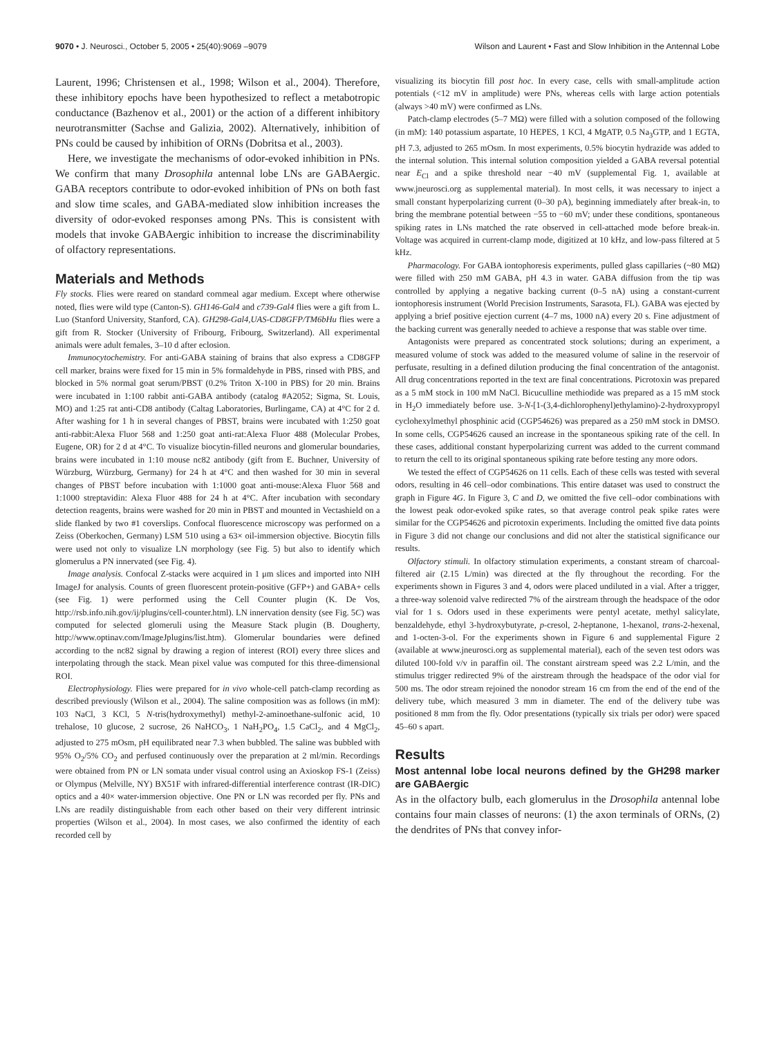9070 • J. Neurosci., October 5, 2005 • 25(40):9069 –9079 Wilson and Laurent • Fast and Slow Inhibition in the Antennal Lobe
Laurent, 1996; Christensen et al., 1998; Wilson et al., 2004). Therefore, these inhibitory epochs have been hypothesized to reflect a metabotropic conductance (Bazhenov et al., 2001) or the action of a different inhibitory neurotransmitter (Sachse and Galizia, 2002). Alternatively, inhibition of PNs could be caused by inhibition of ORNs (Dobritsa et al., 2003).
Here, we investigate the mechanisms of odor-evoked inhibition in PNs. We confirm that many Drosophila antennal lobe LNs are GABAergic. GABA receptors contribute to odor-evoked inhibition of PNs on both fast and slow time scales, and GABA-mediated slow inhibition increases the diversity of odor-evoked responses among PNs. This is consistent with models that invoke GABAergic inhibition to increase the discriminability of olfactory representations.
Materials and Methods
Fly stocks. Flies were reared on standard cornmeal agar medium. Except where otherwise noted, flies were wild type (Canton-S). GH146-Gal4 and c739-Gal4 flies were a gift from L. Luo (Stanford University, Stanford, CA). GH298-Gal4,UAS-CD8GFP/TM6bHu flies were a gift from R. Stocker (University of Fribourg, Fribourg, Switzerland). All experimental animals were adult females, 3–10 d after eclosion.
Immunocytochemistry. For anti-GABA staining of brains that also express a CD8GFP cell marker, brains were fixed for 15 min in 5% formaldehyde in PBS, rinsed with PBS, and blocked in 5% normal goat serum/PBST (0.2% Triton X-100 in PBS) for 20 min. Brains were incubated in 1:100 rabbit anti-GABA antibody (catalog #A2052; Sigma, St. Louis, MO) and 1:25 rat anti-CD8 antibody (Caltag Laboratories, Burlingame, CA) at 4°C for 2 d. After washing for 1 h in several changes of PBST, brains were incubated with 1:250 goat anti-rabbit:Alexa Fluor 568 and 1:250 goat anti-rat:Alexa Fluor 488 (Molecular Probes, Eugene, OR) for 2 d at 4°C. To visualize biocytin-filled neurons and glomerular boundaries, brains were incubated in 1:10 mouse nc82 antibody (gift from E. Buchner, University of Würzburg, Würzburg, Germany) for 24 h at 4°C and then washed for 30 min in several changes of PBST before incubation with 1:1000 goat anti-mouse:Alexa Fluor 568 and 1:1000 streptavidin: Alexa Fluor 488 for 24 h at 4°C. After incubation with secondary detection reagents, brains were washed for 20 min in PBST and mounted in Vectashield on a slide flanked by two #1 coverslips. Confocal fluorescence microscopy was performed on a Zeiss (Oberkochen, Germany) LSM 510 using a 63× oil-immersion objective. Biocytin fills were used not only to visualize LN morphology (see Fig. 5) but also to identify which glomerulus a PN innervated (see Fig. 4).
Image analysis. Confocal Z-stacks were acquired in 1 μm slices and imported into NIH ImageJ for analysis. Counts of green fluorescent protein-positive (GFP+) and GABA+ cells (see Fig. 1) were performed using the Cell Counter plugin (K. De Vos, http://rsb.info.nih.gov/ij/plugins/cell-counter.html). LN innervation density (see Fig. 5C) was computed for selected glomeruli using the Measure Stack plugin (B. Dougherty, http://www.optinav.com/ImageJplugins/list.htm). Glomerular boundaries were defined according to the nc82 signal by drawing a region of interest (ROI) every three slices and interpolating through the stack. Mean pixel value was computed for this three-dimensional ROI.
Electrophysiology. Flies were prepared for in vivo whole-cell patch-clamp recording as described previously (Wilson et al., 2004). The saline composition was as follows (in mM): 103 NaCl, 3 KCl, 5 N-tris(hydroxymethyl) methyl-2-aminoethane-sulfonic acid, 10 trehalose, 10 glucose, 2 sucrose, 26 NaHCO<sub>3</sub>, 1 NaH<sub>2</sub>PO<sub>4</sub>, 1.5 CaCl<sub>2</sub>, and 4 MgCl<sub>2</sub>, adjusted to 275 mOsm, pH equilibrated near 7.3 when bubbled. The saline was bubbled with 95% O<sub>2</sub>/5% CO<sub>2</sub> and perfused continuously over the preparation at 2 ml/min. Recordings were obtained from PN or LN somata under visual control using an Axioskop FS-1 (Zeiss) or Olympus (Melville, NY) BX51F with infrared-differential interference contrast (IR-DIC) optics and a 40× water-immersion objective. One PN or LN was recorded per fly. PNs and LNs are readily distinguishable from each other based on their very different intrinsic properties (Wilson et al., 2004). In most cases, we also confirmed the identity of each recorded cell by
visualizing its biocytin fill post hoc. In every case, cells with small-amplitude action potentials (<12 mV in amplitude) were PNs, whereas cells with large action potentials (always >40 mV) were confirmed as LNs.
Patch-clamp electrodes (5–7 MΩ) were filled with a solution composed of the following (in mM): 140 potassium aspartate, 10 HEPES, 1 KCl, 4 MgATP, 0.5 Na<sub>3</sub>GTP, and 1 EGTA, pH 7.3, adjusted to 265 mOsm. In most experiments, 0.5% biocytin hydrazide was added to the internal solution. This internal solution composition yielded a GABA reversal potential near E<sub>Cl</sub> and a spike threshold near −40 mV (supplemental Fig. 1, available at www.jneurosci.org as supplemental material). In most cells, it was necessary to inject a small constant hyperpolarizing current (0–30 pA), beginning immediately after break-in, to bring the membrane potential between −55 to −60 mV; under these conditions, spontaneous spiking rates in LNs matched the rate observed in cell-attached mode before break-in. Voltage was acquired in current-clamp mode, digitized at 10 kHz, and low-pass filtered at 5 kHz.
Pharmacology. For GABA iontophoresis experiments, pulled glass capillaries (~80 MΩ) were filled with 250 mM GABA, pH 4.3 in water. GABA diffusion from the tip was controlled by applying a negative backing current (0–5 nA) using a constant-current iontophoresis instrument (World Precision Instruments, Sarasota, FL). GABA was ejected by applying a brief positive ejection current (4–7 ms, 1000 nA) every 20 s. Fine adjustment of the backing current was generally needed to achieve a response that was stable over time.
Antagonists were prepared as concentrated stock solutions; during an experiment, a measured volume of stock was added to the measured volume of saline in the reservoir of perfusate, resulting in a defined dilution producing the final concentration of the antagonist. All drug concentrations reported in the text are final concentrations. Picrotoxin was prepared as a 5 mM stock in 100 mM NaCl. Bicuculline methiodide was prepared as a 15 mM stock in H<sub>2</sub>O immediately before use. 3-N-[1-(3,4-dichlorophenyl)ethylamino)-2-hydroxypropyl cyclohexylmethyl phosphinic acid (CGP54626) was prepared as a 250 mM stock in DMSO. In some cells, CGP54626 caused an increase in the spontaneous spiking rate of the cell. In these cases, additional constant hyperpolarizing current was added to the current command to return the cell to its original spontaneous spiking rate before testing any more odors.
We tested the effect of CGP54626 on 11 cells. Each of these cells was tested with several odors, resulting in 46 cell–odor combinations. This entire dataset was used to construct the graph in Figure 4G. In Figure 3, C and D, we omitted the five cell–odor combinations with the lowest peak odor-evoked spike rates, so that average control peak spike rates were similar for the CGP54626 and picrotoxin experiments. Including the omitted five data points in Figure 3 did not change our conclusions and did not alter the statistical significance our results.
Olfactory stimuli. In olfactory stimulation experiments, a constant stream of charcoal-filtered air (2.15 L/min) was directed at the fly throughout the recording. For the experiments shown in Figures 3 and 4, odors were placed undiluted in a vial. After a trigger, a three-way solenoid valve redirected 7% of the airstream through the headspace of the odor vial for 1 s. Odors used in these experiments were pentyl acetate, methyl salicylate, benzaldehyde, ethyl 3-hydroxybutyrate, p-cresol, 2-heptanone, 1-hexanol, trans-2-hexenal, and 1-octen-3-ol. For the experiments shown in Figure 6 and supplemental Figure 2 (available at www.jneurosci.org as supplemental material), each of the seven test odors was diluted 100-fold v/v in paraffin oil. The constant airstream speed was 2.2 L/min, and the stimulus trigger redirected 9% of the airstream through the headspace of the odor vial for 500 ms. The odor stream rejoined the nonodor stream 16 cm from the end of the end of the delivery tube, which measured 3 mm in diameter. The end of the delivery tube was positioned 8 mm from the fly. Odor presentations (typically six trials per odor) were spaced 45–60 s apart.
Results
Most antennal lobe local neurons defined by the GH298 marker are GABAergic
As in the olfactory bulb, each glomerulus in the Drosophila antennal lobe contains four main classes of neurons: (1) the axon terminals of ORNs, (2) the dendrites of PNs that convey infor-